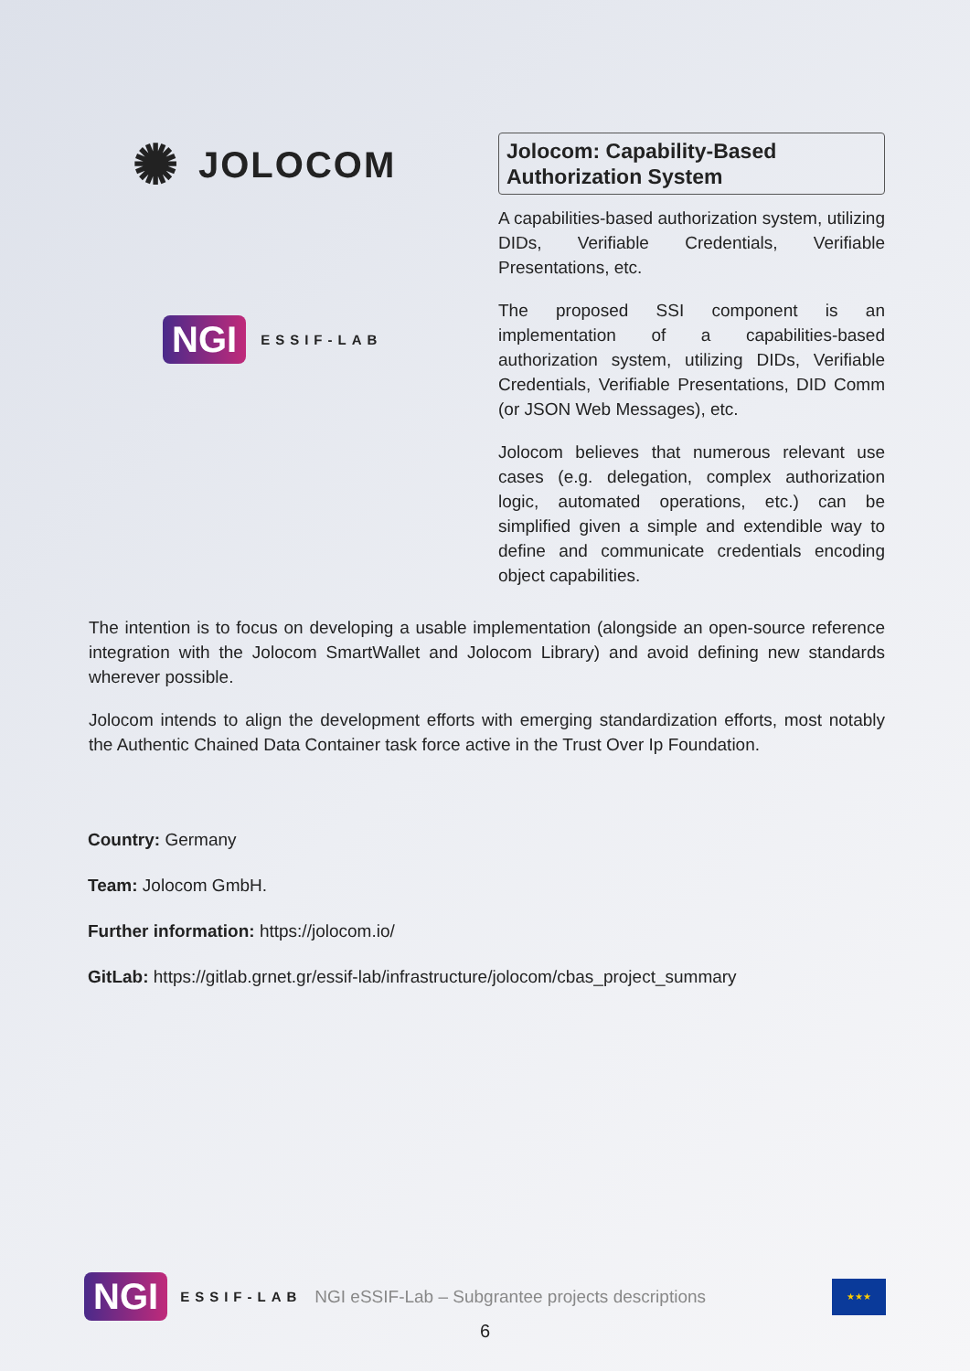✺ JOLOCOM
NGI ESSIF-LAB
Jolocom: Capability-Based Authorization System
A capabilities-based authorization system, utilizing DIDs, Verifiable Credentials, Verifiable Presentations, etc.
The proposed SSI component is an implementation of a capabilities-based authorization system, utilizing DIDs, Verifiable Credentials, Verifiable Presentations, DID Comm (or JSON Web Messages), etc.
Jolocom believes that numerous relevant use cases (e.g. delegation, complex authorization logic, automated operations, etc.) can be simplified given a simple and extendible way to define and communicate credentials encoding object capabilities.
The intention is to focus on developing a usable implementation (alongside an open-source reference integration with the Jolocom SmartWallet and Jolocom Library) and avoid defining new standards wherever possible.
Jolocom intends to align the development efforts with emerging standardization efforts, most notably the Authentic Chained Data Container task force active in the Trust Over Ip Foundation.
Country: Germany
Team: Jolocom GmbH.
Further information: https://jolocom.io/
GitLab: https://gitlab.grnet.gr/essif-lab/infrastructure/jolocom/cbas_project_summary
NGI ESSIF-LAB NGI eSSIF-Lab – Subgrantee projects descriptions ★★★
6